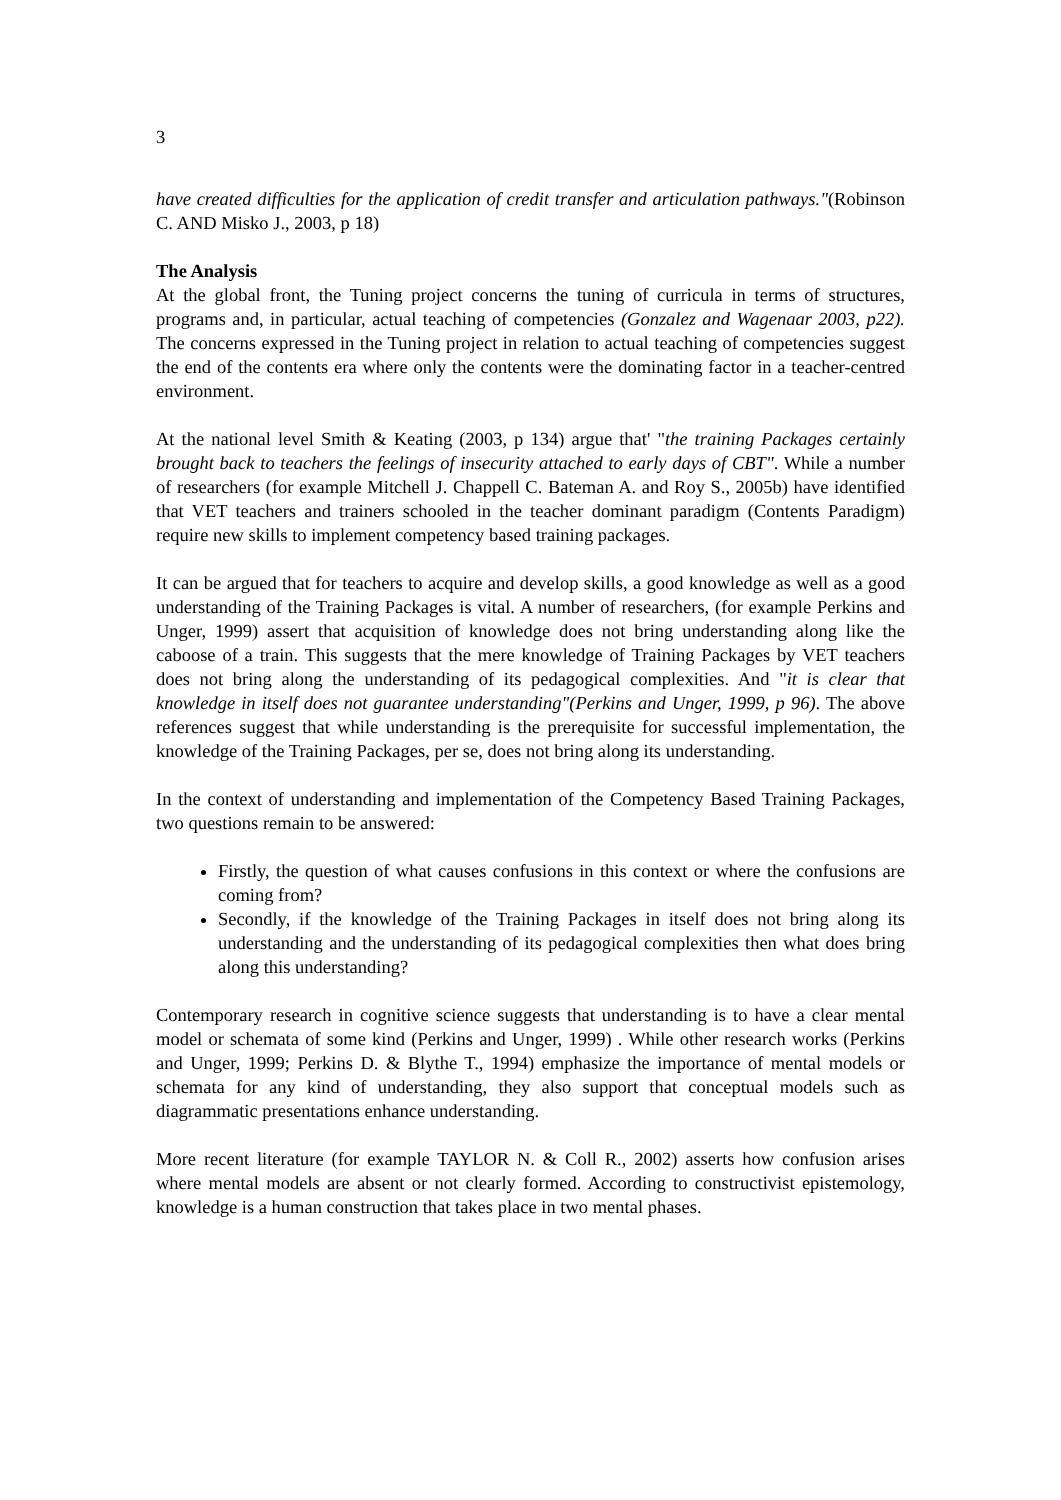3
have created difficulties for the application of credit transfer and articulation pathways."(Robinson C. AND Misko J., 2003, p 18)
The Analysis
At the global front, the Tuning project concerns the tuning of curricula in terms of structures, programs and, in particular, actual teaching of competencies (Gonzalez and Wagenaar 2003, p22). The concerns expressed in the Tuning project in relation to actual teaching of competencies suggest the end of the contents era where only the contents were the dominating factor in a teacher-centred environment.
At the national level Smith & Keating (2003, p 134) argue that' "the training Packages certainly brought back to teachers the feelings of insecurity attached to early days of CBT". While a number of researchers (for example Mitchell J. Chappell C. Bateman A. and Roy S., 2005b) have identified that VET teachers and trainers schooled in the teacher dominant paradigm (Contents Paradigm) require new skills to implement competency based training packages.
It can be argued that for teachers to acquire and develop skills, a good knowledge as well as a good understanding of the Training Packages is vital. A number of researchers, (for example Perkins and Unger, 1999) assert that acquisition of knowledge does not bring understanding along like the caboose of a train. This suggests that the mere knowledge of Training Packages by VET teachers does not bring along the understanding of its pedagogical complexities. And "it is clear that knowledge in itself does not guarantee understanding"(Perkins and Unger, 1999, p 96). The above references suggest that while understanding is the prerequisite for successful implementation, the knowledge of the Training Packages, per se, does not bring along its understanding.
In the context of understanding and implementation of the Competency Based Training Packages, two questions remain to be answered:
Firstly, the question of what causes confusions in this context or where the confusions are coming from?
Secondly, if the knowledge of the Training Packages in itself does not bring along its understanding and the understanding of its pedagogical complexities then what does bring along this understanding?
Contemporary research in cognitive science suggests that understanding is to have a clear mental model or schemata of some kind (Perkins and Unger, 1999) . While other research works (Perkins and Unger, 1999; Perkins D. & Blythe T., 1994) emphasize the importance of mental models or schemata for any kind of understanding, they also support that conceptual models such as diagrammatic presentations enhance understanding.
More recent literature (for example TAYLOR N. & Coll R., 2002) asserts how confusion arises where mental models are absent or not clearly formed. According to constructivist epistemology, knowledge is a human construction that takes place in two mental phases.